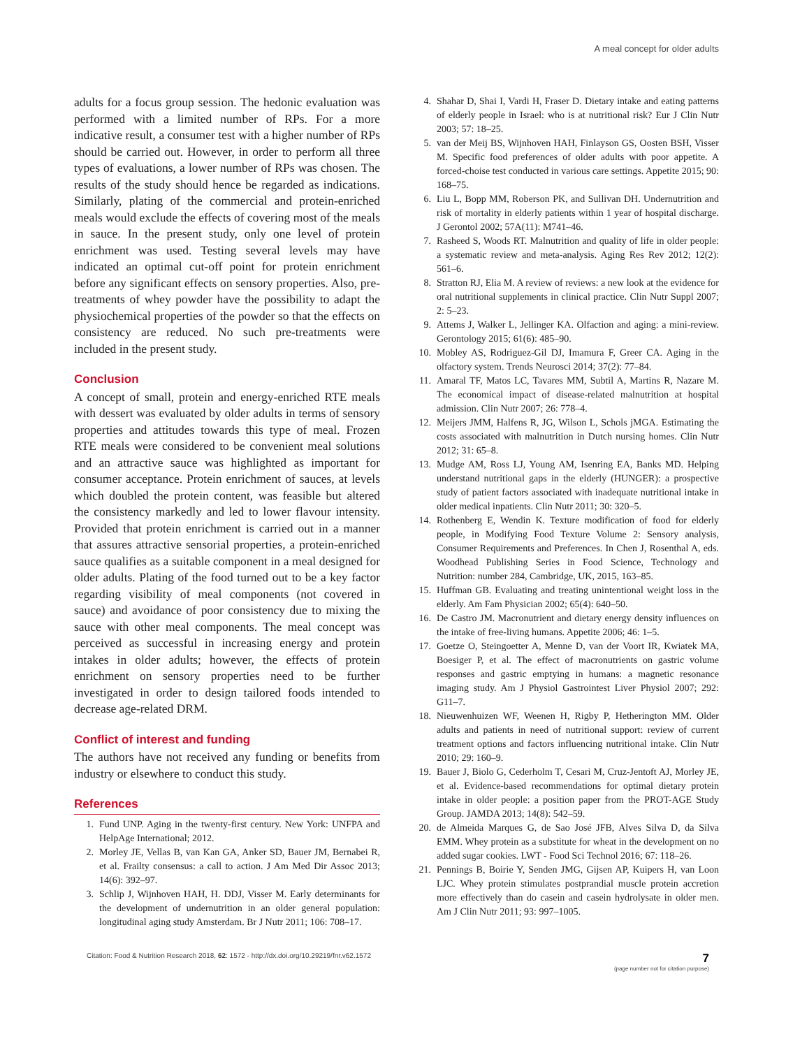A meal concept for older adults
adults for a focus group session. The hedonic evaluation was performed with a limited number of RPs. For a more indicative result, a consumer test with a higher number of RPs should be carried out. However, in order to perform all three types of evaluations, a lower number of RPs was chosen. The results of the study should hence be regarded as indications. Similarly, plating of the commercial and protein-enriched meals would exclude the effects of covering most of the meals in sauce. In the present study, only one level of protein enrichment was used. Testing several levels may have indicated an optimal cut-off point for protein enrichment before any significant effects on sensory properties. Also, pre-treatments of whey powder have the possibility to adapt the physiochemical properties of the powder so that the effects on consistency are reduced. No such pre-treatments were included in the present study.
Conclusion
A concept of small, protein and energy-enriched RTE meals with dessert was evaluated by older adults in terms of sensory properties and attitudes towards this type of meal. Frozen RTE meals were considered to be convenient meal solutions and an attractive sauce was highlighted as important for consumer acceptance. Protein enrichment of sauces, at levels which doubled the protein content, was feasible but altered the consistency markedly and led to lower flavour intensity. Provided that protein enrichment is carried out in a manner that assures attractive sensorial properties, a protein-enriched sauce qualifies as a suitable component in a meal designed for older adults. Plating of the food turned out to be a key factor regarding visibility of meal components (not covered in sauce) and avoidance of poor consistency due to mixing the sauce with other meal components. The meal concept was perceived as successful in increasing energy and protein intakes in older adults; however, the effects of protein enrichment on sensory properties need to be further investigated in order to design tailored foods intended to decrease age-related DRM.
Conflict of interest and funding
The authors have not received any funding or benefits from industry or elsewhere to conduct this study.
References
1. Fund UNP. Aging in the twenty-first century. New York: UNFPA and HelpAge International; 2012.
2. Morley JE, Vellas B, van Kan GA, Anker SD, Bauer JM, Bernabei R, et al. Frailty consensus: a call to action. J Am Med Dir Assoc 2013; 14(6): 392–97.
3. Schlip J, Wijnhoven HAH, H. DDJ, Visser M. Early determinants for the development of undernutrition in an older general population: longitudinal aging study Amsterdam. Br J Nutr 2011; 106: 708–17.
4. Shahar D, Shai I, Vardi H, Fraser D. Dietary intake and eating patterns of elderly people in Israel: who is at nutritional risk? Eur J Clin Nutr 2003; 57: 18–25.
5. van der Meij BS, Wijnhoven HAH, Finlayson GS, Oosten BSH, Visser M. Specific food preferences of older adults with poor appetite. A forced-choise test conducted in various care settings. Appetite 2015; 90: 168–75.
6. Liu L, Bopp MM, Roberson PK, and Sullivan DH. Undernutrition and risk of mortality in elderly patients within 1 year of hospital discharge. J Gerontol 2002; 57A(11): M741–46.
7. Rasheed S, Woods RT. Malnutrition and quality of life in older people: a systematic review and meta-analysis. Aging Res Rev 2012; 12(2): 561–6.
8. Stratton RJ, Elia M. A review of reviews: a new look at the evidence for oral nutritional supplements in clinical practice. Clin Nutr Suppl 2007; 2: 5–23.
9. Attems J, Walker L, Jellinger KA. Olfaction and aging: a mini-review. Gerontology 2015; 61(6): 485–90.
10. Mobley AS, Rodriguez-Gil DJ, Imamura F, Greer CA. Aging in the olfactory system. Trends Neurosci 2014; 37(2): 77–84.
11. Amaral TF, Matos LC, Tavares MM, Subtil A, Martins R, Nazare M. The economical impact of disease-related malnutrition at hospital admission. Clin Nutr 2007; 26: 778–4.
12. Meijers JMM, Halfens R, JG, Wilson L, Schols jMGA. Estimating the costs associated with malnutrition in Dutch nursing homes. Clin Nutr 2012; 31: 65–8.
13. Mudge AM, Ross LJ, Young AM, Isenring EA, Banks MD. Helping understand nutritional gaps in the elderly (HUNGER): a prospective study of patient factors associated with inadequate nutritional intake in older medical inpatients. Clin Nutr 2011; 30: 320–5.
14. Rothenberg E, Wendin K. Texture modification of food for elderly people, in Modifying Food Texture Volume 2: Sensory analysis, Consumer Requirements and Preferences. In Chen J, Rosenthal A, eds. Woodhead Publishing Series in Food Science, Technology and Nutrition: number 284, Cambridge, UK, 2015, 163–85.
15. Huffman GB. Evaluating and treating unintentional weight loss in the elderly. Am Fam Physician 2002; 65(4): 640–50.
16. De Castro JM. Macronutrient and dietary energy density influences on the intake of free-living humans. Appetite 2006; 46: 1–5.
17. Goetze O, Steingoetter A, Menne D, van der Voort IR, Kwiatek MA, Boesiger P, et al. The effect of macronutrients on gastric volume responses and gastric emptying in humans: a magnetic resonance imaging study. Am J Physiol Gastrointest Liver Physiol 2007; 292: G11–7.
18. Nieuwenhuizen WF, Weenen H, Rigby P, Hetherington MM. Older adults and patients in need of nutritional support: review of current treatment options and factors influencing nutritional intake. Clin Nutr 2010; 29: 160–9.
19. Bauer J, Biolo G, Cederholm T, Cesari M, Cruz-Jentoft AJ, Morley JE, et al. Evidence-based recommendations for optimal dietary protein intake in older people: a position paper from the PROT-AGE Study Group. JAMDA 2013; 14(8): 542–59.
20. de Almeida Marques G, de Sao José JFB, Alves Silva D, da Silva EMM. Whey protein as a substitute for wheat in the development on no added sugar cookies. LWT - Food Sci Technol 2016; 67: 118–26.
21. Pennings B, Boirie Y, Senden JMG, Gijsen AP, Kuipers H, van Loon LJC. Whey protein stimulates postprandial muscle protein accretion more effectively than do casein and casein hydrolysate in older men. Am J Clin Nutr 2011; 93: 997–1005.
Citation: Food & Nutrition Research 2018, 62: 1572 - http://dx.doi.org/10.29219/fnr.v62.1572
7
(page number not for citation purpose)